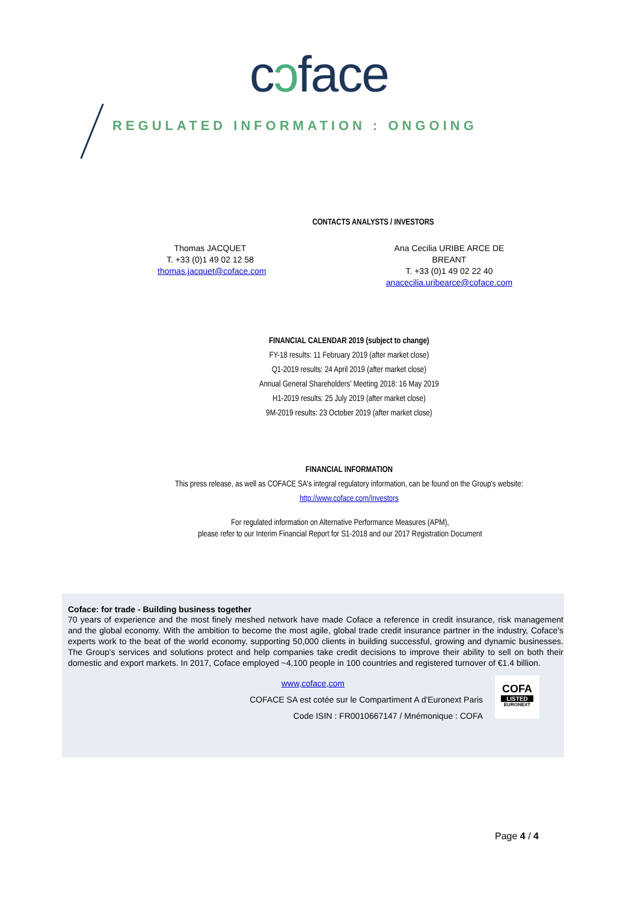cↄface
REGULATED INFORMATION : ONGOING
CONTACTS ANALYSTS / INVESTORS
Thomas JACQUET
T. +33 (0)1 49 02 12 58
thomas.jacquet@coface.com
Ana Cecilia URIBE ARCE DE BREANT
T. +33 (0)1 49 02 22 40
anacecilia.uribearce@coface.com
FINANCIAL CALENDAR 2019 (subject to change)
FY-18 results: 11 February 2019 (after market close)
Q1-2019 results: 24 April 2019 (after market close)
Annual General Shareholders' Meeting 2018: 16 May 2019
H1-2019 results: 25 July 2019 (after market close)
9M-2019 results: 23 October 2019 (after market close)
FINANCIAL INFORMATION
This press release, as well as COFACE SA's integral regulatory information, can be found on the Group's website:
http://www.coface.com/Investors
For regulated information on Alternative Performance Measures (APM),
please refer to our Interim Financial Report for S1-2018 and our 2017 Registration Document
Coface: for trade - Building business together
70 years of experience and the most finely meshed network have made Coface a reference in credit insurance, risk management and the global economy. With the ambition to become the most agile, global trade credit insurance partner in the industry, Coface's experts work to the beat of the world economy, supporting 50,000 clients in building successful, growing and dynamic businesses. The Group's services and solutions protect and help companies take credit decisions to improve their ability to sell on both their domestic and export markets. In 2017, Coface employed ~4,100 people in 100 countries and registered turnover of €1.4 billion.
www,coface,com
COFACE SA est cotée sur le Compartiment A d'Euronext Paris
Code ISIN : FR0010667147 / Mnémonique : COFA
COFA
LISTED
EURONEXT
Page 4 / 4